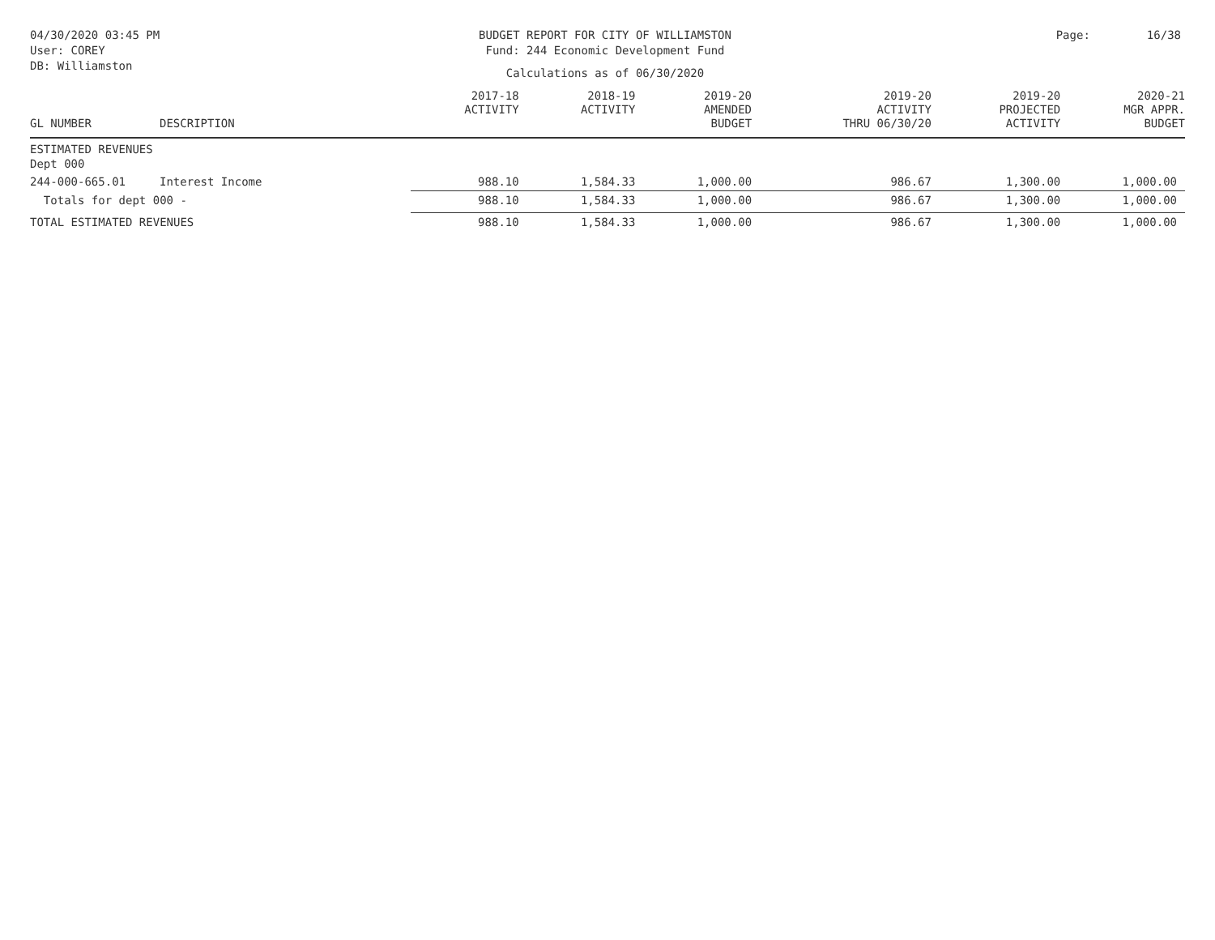04/30/2020 03:45 PM
User: COREY
DB: Williamston
BUDGET REPORT FOR CITY OF WILLIAMSTON
Fund: 244 Economic Development Fund
Calculations as of 06/30/2020
Page: 16/38
| GL NUMBER | DESCRIPTION | 2017-18 ACTIVITY | 2018-19 ACTIVITY | 2019-20 AMENDED BUDGET | 2019-20 ACTIVITY THRU 06/30/20 | 2019-20 PROJECTED ACTIVITY | 2020-21 MGR APPR. BUDGET |
| --- | --- | --- | --- | --- | --- | --- | --- |
| ESTIMATED REVENUES Dept 000 | | | | | | | |
| 244-000-665.01 | Interest Income | 988.10 | 1,584.33 | 1,000.00 | 986.67 | 1,300.00 | 1,000.00 |
| Totals for dept 000 - | | 988.10 | 1,584.33 | 1,000.00 | 986.67 | 1,300.00 | 1,000.00 |
| TOTAL ESTIMATED REVENUES | | 988.10 | 1,584.33 | 1,000.00 | 986.67 | 1,300.00 | 1,000.00 |